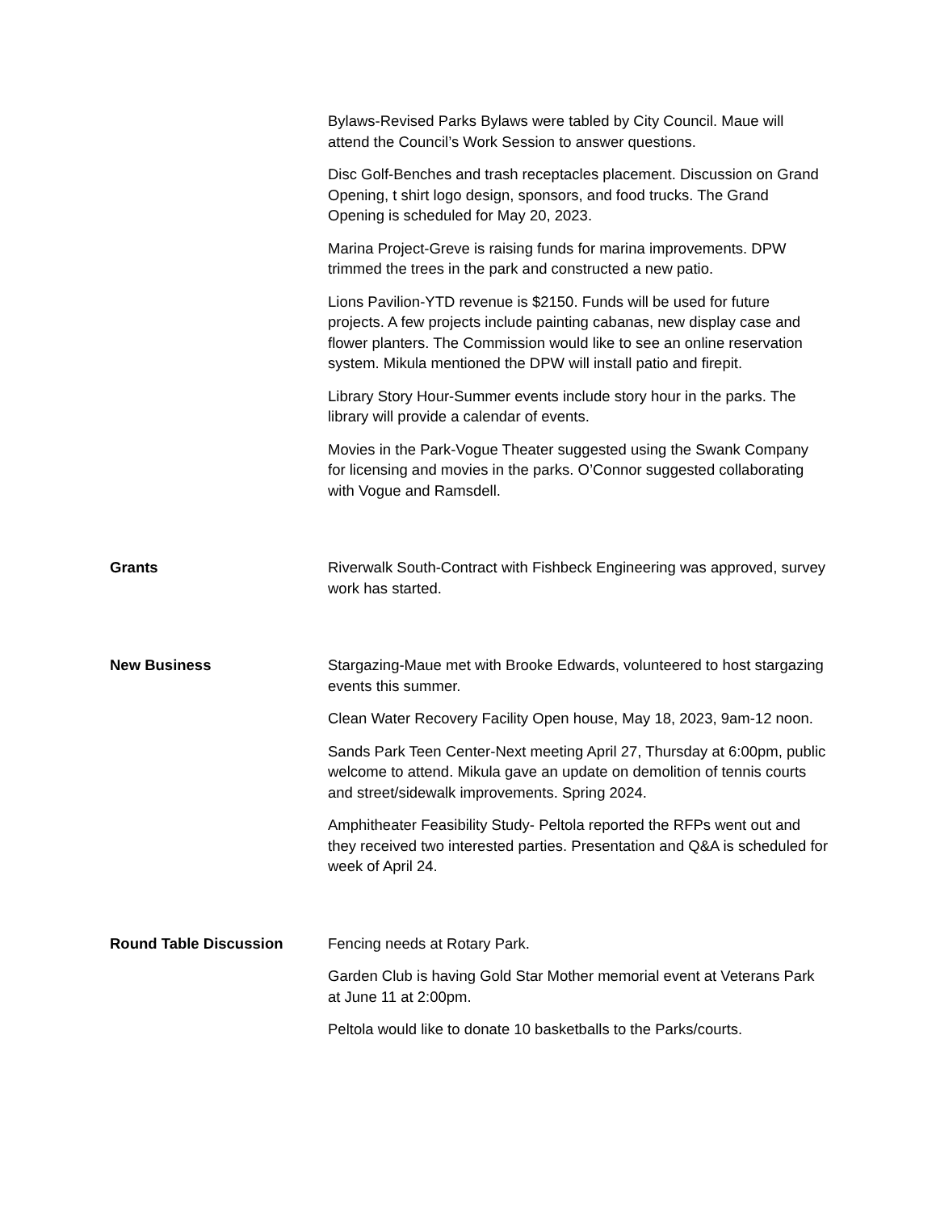Bylaws-Revised Parks Bylaws were tabled by City Council. Maue will attend the Council’s Work Session to answer questions.
Disc Golf-Benches and trash receptacles placement. Discussion on Grand Opening, t shirt logo design, sponsors, and food trucks. The Grand Opening is scheduled for May 20, 2023.
Marina Project-Greve is raising funds for marina improvements. DPW trimmed the trees in the park and constructed a new patio.
Lions Pavilion-YTD revenue is $2150. Funds will be used for future projects. A few projects include painting cabanas, new display case and flower planters. The Commission would like to see an online reservation system. Mikula mentioned the DPW will install patio and firepit.
Library Story Hour-Summer events include story hour in the parks. The library will provide a calendar of events.
Movies in the Park-Vogue Theater suggested using the Swank Company for licensing and movies in the parks. O’Connor suggested collaborating with Vogue and Ramsdell.
Grants Riverwalk South-Contract with Fishbeck Engineering was approved, survey work has started.
New Business Stargazing-Maue met with Brooke Edwards, volunteered to host stargazing events this summer.
Clean Water Recovery Facility Open house, May 18, 2023, 9am-12 noon.
Sands Park Teen Center-Next meeting April 27, Thursday at 6:00pm, public welcome to attend. Mikula gave an update on demolition of tennis courts and street/sidewalk improvements. Spring 2024.
Amphitheater Feasibility Study- Peltola reported the RFPs went out and they received two interested parties. Presentation and Q&A is scheduled for week of April 24.
Round Table Discussion Fencing needs at Rotary Park.
Garden Club is having Gold Star Mother memorial event at Veterans Park at June 11 at 2:00pm.
Peltola would like to donate 10 basketballs to the Parks/courts.